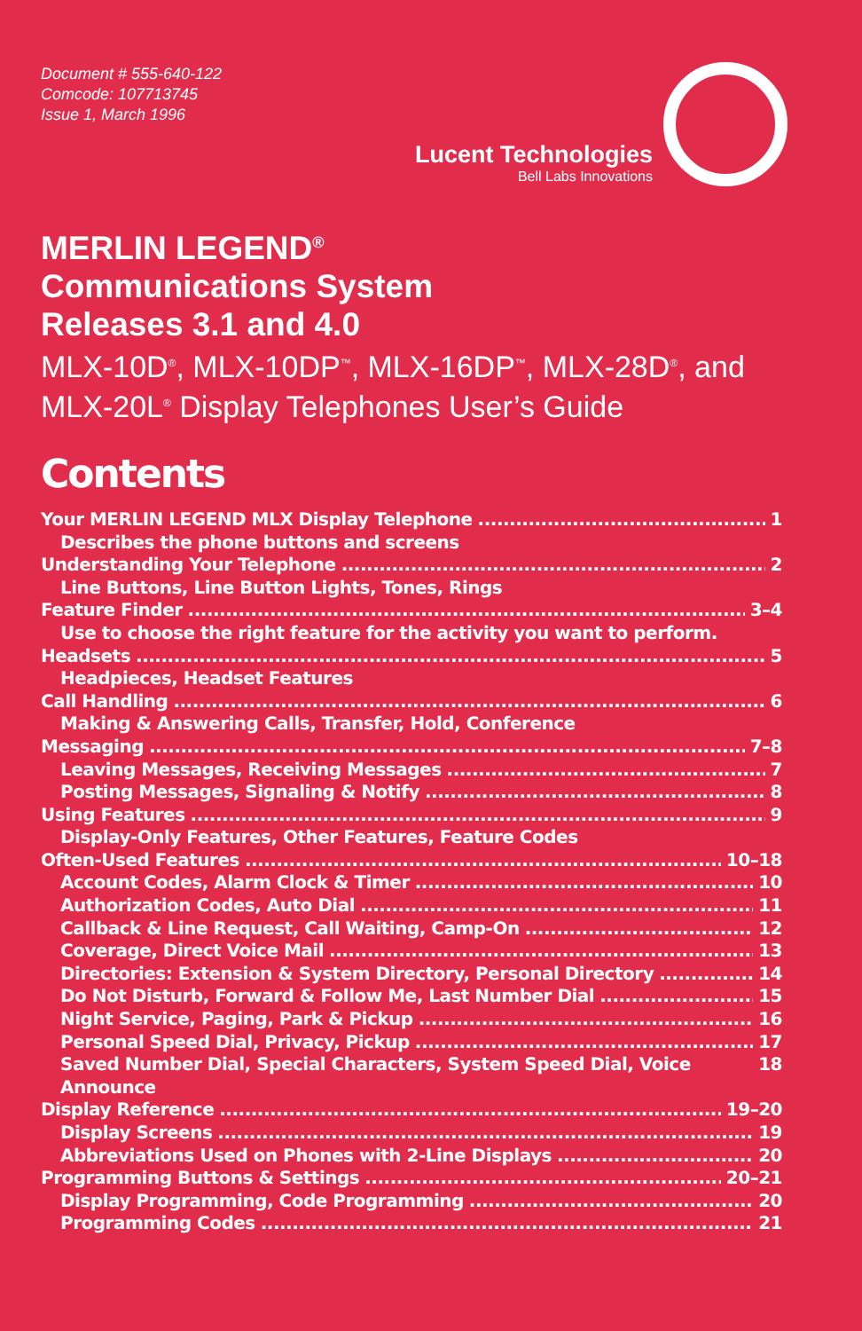Document # 555-640-122
Comcode: 107713745
Issue 1, March 1996
Lucent Technologies
Bell Labs Innovations
MERLIN LEGEND<sup>®</sup>
Communications System
Releases 3.1 and 4.0
MLX-10D<sup>®</sup>, MLX-10DP<sup>™</sup>, MLX-16DP<sup>™</sup>, MLX-28D<sup>®</sup>, and MLX-20L<sup>®</sup> Display Telephones User’s Guide
Contents
Your MERLIN LEGEND MLX Display Telephone 1
Describes the phone buttons and screens
Understanding Your Telephone 2
Line Buttons, Line Button Lights, Tones, Rings
Feature Finder 3–4
Use to choose the right feature for the activity you want to perform.
Headsets 5
Headpieces, Headset Features
Call Handling 6
Making & Answering Calls, Transfer, Hold, Conference
Messaging 7–8
Leaving Messages, Receiving Messages 7
Posting Messages, Signaling & Notify 8
Using Features 9
Display-Only Features, Other Features, Feature Codes
Often-Used Features 10–18
Account Codes, Alarm Clock & Timer 10
Authorization Codes, Auto Dial 11
Callback & Line Request, Call Waiting, Camp-On 12
Coverage, Direct Voice Mail 13
Directories: Extension & System Directory, Personal Directory 14
Do Not Disturb, Forward & Follow Me, Last Number Dial 15
Night Service, Paging, Park & Pickup 16
Personal Speed Dial, Privacy, Pickup 17
Saved Number Dial, Special Characters, System Speed Dial, Voice Announce 18
Display Reference 19–20
Display Screens 19
Abbreviations Used on Phones with 2-Line Displays 20
Programming Buttons & Settings 20–21
Display Programming, Code Programming 20
Programming Codes 21